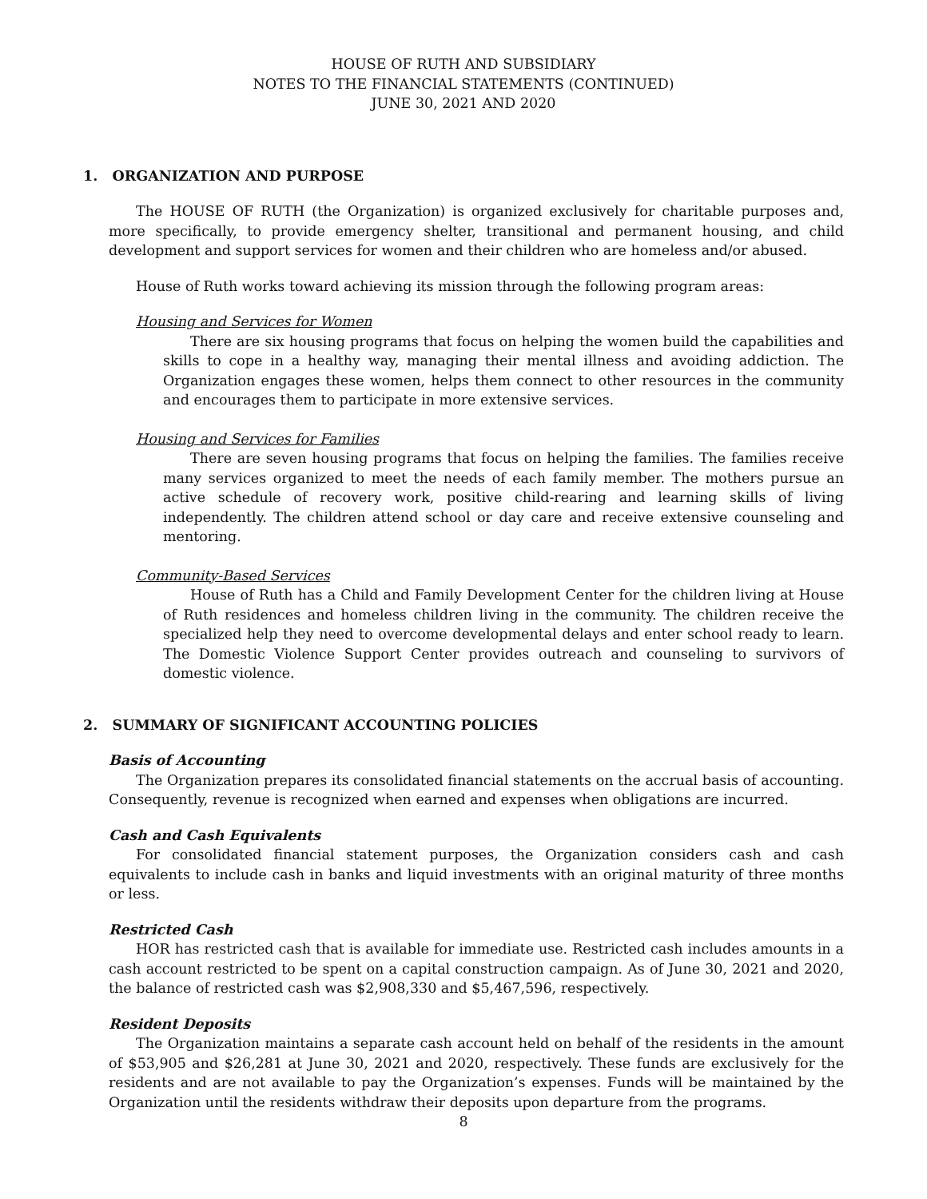HOUSE OF RUTH AND SUBSIDIARY
NOTES TO THE FINANCIAL STATEMENTS (CONTINUED)
JUNE 30, 2021 AND 2020
1. ORGANIZATION AND PURPOSE
The HOUSE OF RUTH (the Organization) is organized exclusively for charitable purposes and, more specifically, to provide emergency shelter, transitional and permanent housing, and child development and support services for women and their children who are homeless and/or abused.
House of Ruth works toward achieving its mission through the following program areas:
Housing and Services for Women
There are six housing programs that focus on helping the women build the capabilities and skills to cope in a healthy way, managing their mental illness and avoiding addiction. The Organization engages these women, helps them connect to other resources in the community and encourages them to participate in more extensive services.
Housing and Services for Families
There are seven housing programs that focus on helping the families. The families receive many services organized to meet the needs of each family member. The mothers pursue an active schedule of recovery work, positive child-rearing and learning skills of living independently. The children attend school or day care and receive extensive counseling and mentoring.
Community-Based Services
House of Ruth has a Child and Family Development Center for the children living at House of Ruth residences and homeless children living in the community. The children receive the specialized help they need to overcome developmental delays and enter school ready to learn. The Domestic Violence Support Center provides outreach and counseling to survivors of domestic violence.
2. SUMMARY OF SIGNIFICANT ACCOUNTING POLICIES
Basis of Accounting
The Organization prepares its consolidated financial statements on the accrual basis of accounting. Consequently, revenue is recognized when earned and expenses when obligations are incurred.
Cash and Cash Equivalents
For consolidated financial statement purposes, the Organization considers cash and cash equivalents to include cash in banks and liquid investments with an original maturity of three months or less.
Restricted Cash
HOR has restricted cash that is available for immediate use. Restricted cash includes amounts in a cash account restricted to be spent on a capital construction campaign. As of June 30, 2021 and 2020, the balance of restricted cash was $2,908,330 and $5,467,596, respectively.
Resident Deposits
The Organization maintains a separate cash account held on behalf of the residents in the amount of $53,905 and $26,281 at June 30, 2021 and 2020, respectively. These funds are exclusively for the residents and are not available to pay the Organization’s expenses. Funds will be maintained by the Organization until the residents withdraw their deposits upon departure from the programs.
8